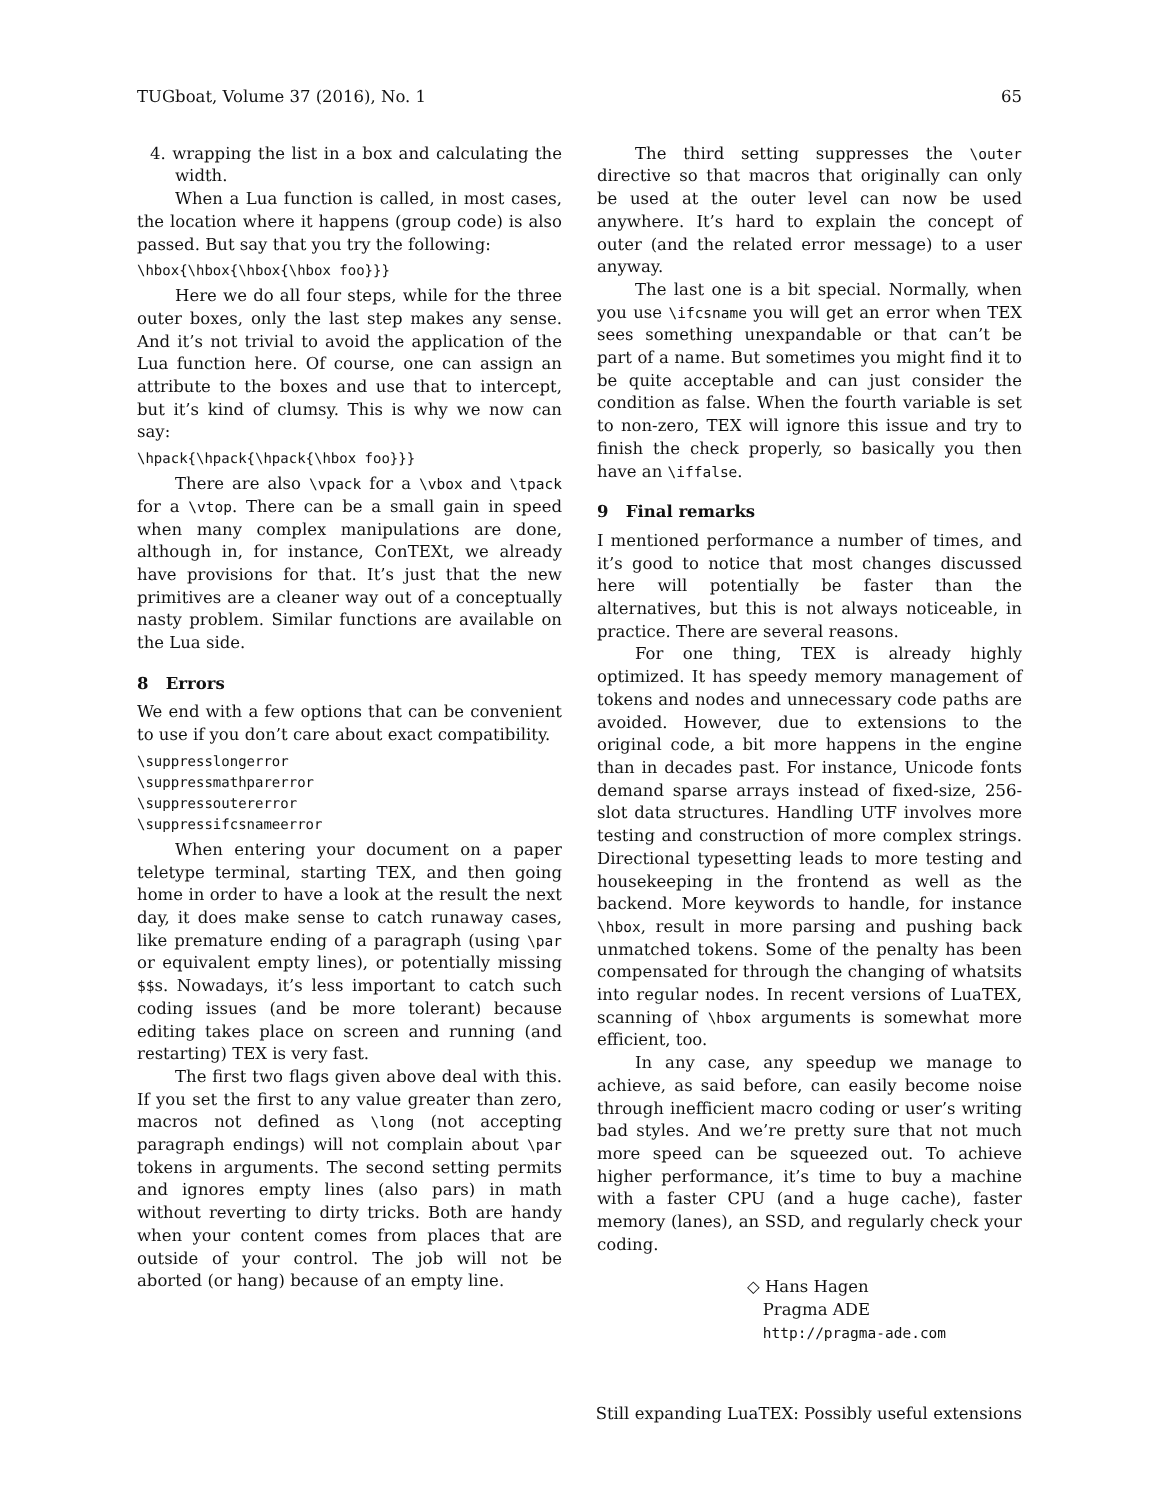TUGboat, Volume 37 (2016), No. 1 65
4. wrapping the list in a box and calculating the width.
When a Lua function is called, in most cases, the location where it happens (group code) is also passed. But say that you try the following:
\hbox{\hbox{\hbox{\hbox foo}}}
Here we do all four steps, while for the three outer boxes, only the last step makes any sense. And it’s not trivial to avoid the application of the Lua function here. Of course, one can assign an attribute to the boxes and use that to intercept, but it’s kind of clumsy. This is why we now can say:
\hpack{\hpack{\hpack{\hbox foo}}}
There are also \vpack for a \vbox and \tpack for a \vtop. There can be a small gain in speed when many complex manipulations are done, although in, for instance, ConTEXt, we already have provisions for that. It’s just that the new primitives are a cleaner way out of a conceptually nasty problem. Similar functions are available on the Lua side.
8 Errors
We end with a few options that can be convenient to use if you don’t care about exact compatibility.
\suppresslongerror
\suppressmathparerror
\suppressoutererror
\suppressifcsnameerror
When entering your document on a paper teletype terminal, starting TEX, and then going home in order to have a look at the result the next day, it does make sense to catch runaway cases, like premature ending of a paragraph (using \par or equivalent empty lines), or potentially missing $$s. Nowadays, it’s less important to catch such coding issues (and be more tolerant) because editing takes place on screen and running (and restarting) TEX is very fast.
The first two flags given above deal with this. If you set the first to any value greater than zero, macros not defined as \long (not accepting paragraph endings) will not complain about \par tokens in arguments. The second setting permits and ignores empty lines (also pars) in math without reverting to dirty tricks. Both are handy when your content comes from places that are outside of your control. The job will not be aborted (or hang) because of an empty line.
The third setting suppresses the \outer directive so that macros that originally can only be used at the outer level can now be used anywhere. It’s hard to explain the concept of outer (and the related error message) to a user anyway.
The last one is a bit special. Normally, when you use \ifcsname you will get an error when TEX sees something unexpandable or that can’t be part of a name. But sometimes you might find it to be quite acceptable and can just consider the condition as false. When the fourth variable is set to non-zero, TEX will ignore this issue and try to finish the check properly, so basically you then have an \iffalse.
9 Final remarks
I mentioned performance a number of times, and it’s good to notice that most changes discussed here will potentially be faster than the alternatives, but this is not always noticeable, in practice. There are several reasons.
For one thing, TEX is already highly optimized. It has speedy memory management of tokens and nodes and unnecessary code paths are avoided. However, due to extensions to the original code, a bit more happens in the engine than in decades past. For instance, Unicode fonts demand sparse arrays instead of fixed-size, 256-slot data structures. Handling UTF involves more testing and construction of more complex strings. Directional typesetting leads to more testing and housekeeping in the frontend as well as the backend. More keywords to handle, for instance \hbox, result in more parsing and pushing back unmatched tokens. Some of the penalty has been compensated for through the changing of whatsits into regular nodes. In recent versions of LuaTEX, scanning of \hbox arguments is somewhat more efficient, too.
In any case, any speedup we manage to achieve, as said before, can easily become noise through inefficient macro coding or user’s writing bad styles. And we’re pretty sure that not much more speed can be squeezed out. To achieve higher performance, it’s time to buy a machine with a faster CPU (and a huge cache), faster memory (lanes), an SSD, and regularly check your coding.
◇ Hans Hagen
Pragma ADE
http://pragma-ade.com
Still expanding LuaTEX: Possibly useful extensions